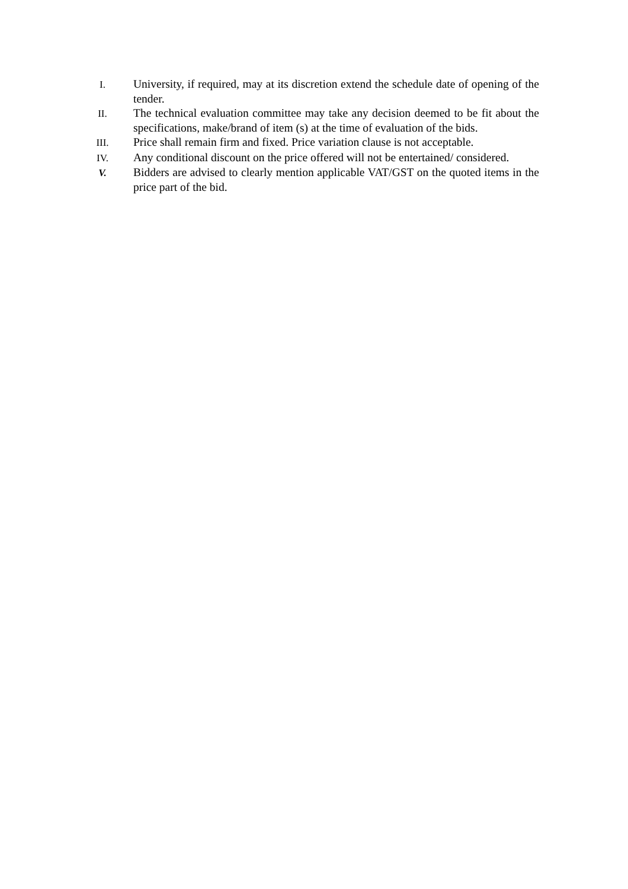I. University, if required, may at its discretion extend the schedule date of opening of the tender.
II. The technical evaluation committee may take any decision deemed to be fit about the specifications, make/brand of item (s) at the time of evaluation of the bids.
III. Price shall remain firm and fixed. Price variation clause is not acceptable.
IV. Any conditional discount on the price offered will not be entertained/ considered.
V. Bidders are advised to clearly mention applicable VAT/GST on the quoted items in the price part of the bid.